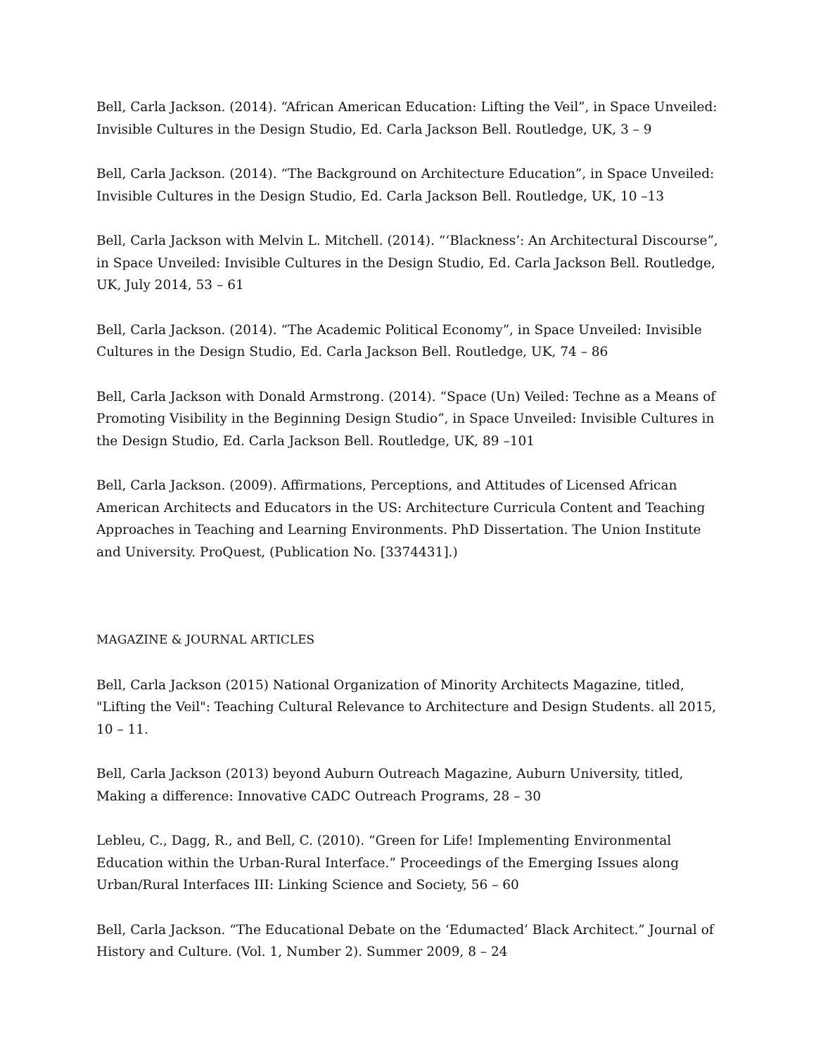Bell, Carla Jackson. (2014). “African American Education: Lifting the Veil”, in Space Unveiled: Invisible Cultures in the Design Studio, Ed. Carla Jackson Bell. Routledge, UK, 3 – 9
Bell, Carla Jackson. (2014). “The Background on Architecture Education”, in Space Unveiled: Invisible Cultures in the Design Studio, Ed. Carla Jackson Bell. Routledge, UK, 10 –13
Bell, Carla Jackson with Melvin L. Mitchell. (2014). “‘Blackness’: An Architectural Discourse”, in Space Unveiled: Invisible Cultures in the Design Studio, Ed. Carla Jackson Bell. Routledge, UK, July 2014, 53 – 61
Bell, Carla Jackson. (2014). “The Academic Political Economy”, in Space Unveiled: Invisible Cultures in the Design Studio, Ed. Carla Jackson Bell. Routledge, UK, 74 – 86
Bell, Carla Jackson with Donald Armstrong. (2014). “Space (Un) Veiled: Techne as a Means of Promoting Visibility in the Beginning Design Studio”, in Space Unveiled: Invisible Cultures in the Design Studio, Ed. Carla Jackson Bell. Routledge, UK, 89 –101
Bell, Carla Jackson. (2009). Affirmations, Perceptions, and Attitudes of Licensed African American Architects and Educators in the US: Architecture Curricula Content and Teaching Approaches in Teaching and Learning Environments. PhD Dissertation. The Union Institute and University. ProQuest, (Publication No. [3374431].)
MAGAZINE & JOURNAL ARTICLES
Bell, Carla Jackson (2015) National Organization of Minority Architects Magazine, titled, "Lifting the Veil": Teaching Cultural Relevance to Architecture and Design Students. all 2015, 10 – 11.
Bell, Carla Jackson (2013) beyond Auburn Outreach Magazine, Auburn University, titled, Making a difference: Innovative CADC Outreach Programs, 28 – 30
Lebleu, C., Dagg, R., and Bell, C. (2010). “Green for Life! Implementing Environmental Education within the Urban-Rural Interface.” Proceedings of the Emerging Issues along Urban/Rural Interfaces III: Linking Science and Society, 56 – 60
Bell, Carla Jackson. “The Educational Debate on the ‘Edumacted’ Black Architect.” Journal of History and Culture. (Vol. 1, Number 2). Summer 2009, 8 – 24